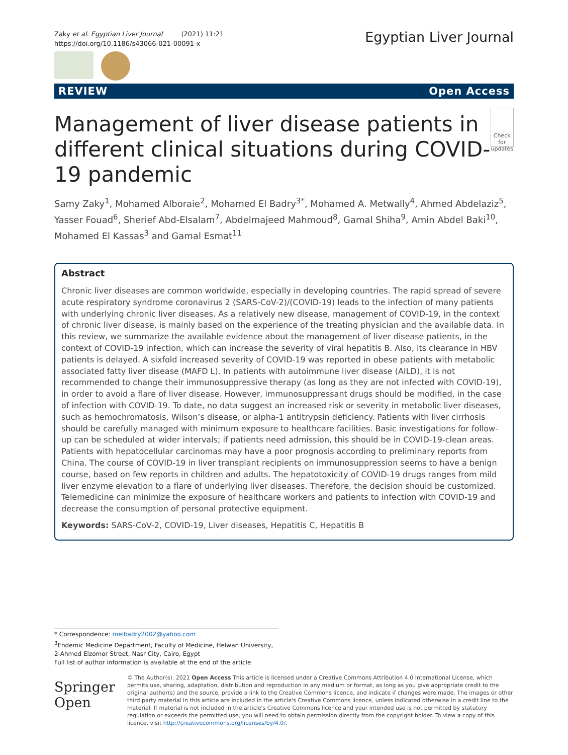Zaky et al. Egyptian Liver Journal (2021) 11:21
https://doi.org/10.1186/s43066-021-00091-x
Egyptian Liver Journal
REVIEW Open Access
Management of liver disease patients in different clinical situations during COVID-19 pandemic
Check for updates
Samy Zaky<sup>1</sup>, Mohamed Alboraie<sup>2</sup>, Mohamed El Badry<sup>3*</sup>, Mohamed A. Metwally<sup>4</sup>, Ahmed Abdelaziz<sup>5</sup>, Yasser Fouad<sup>6</sup>, Sherief Abd-Elsalam<sup>7</sup>, Abdelmajeed Mahmoud<sup>8</sup>, Gamal Shiha<sup>9</sup>, Amin Abdel Baki<sup>10</sup>, Mohamed El Kassas<sup>3</sup> and Gamal Esmat<sup>11</sup>
Abstract
Chronic liver diseases are common worldwide, especially in developing countries. The rapid spread of severe acute respiratory syndrome coronavirus 2 (SARS-CoV-2)/(COVID-19) leads to the infection of many patients with underlying chronic liver diseases. As a relatively new disease, management of COVID-19, in the context of chronic liver disease, is mainly based on the experience of the treating physician and the available data. In this review, we summarize the available evidence about the management of liver disease patients, in the context of COVID-19 infection, which can increase the severity of viral hepatitis B. Also, its clearance in HBV patients is delayed. A sixfold increased severity of COVID-19 was reported in obese patients with metabolic associated fatty liver disease (MAFD L). In patients with autoimmune liver disease (AILD), it is not recommended to change their immunosuppressive therapy (as long as they are not infected with COVID-19), in order to avoid a flare of liver disease. However, immunosuppressant drugs should be modified, in the case of infection with COVID-19. To date, no data suggest an increased risk or severity in metabolic liver diseases, such as hemochromatosis, Wilson’s disease, or alpha-1 antitrypsin deficiency. Patients with liver cirrhosis should be carefully managed with minimum exposure to healthcare facilities. Basic investigations for follow-up can be scheduled at wider intervals; if patients need admission, this should be in COVID-19-clean areas. Patients with hepatocellular carcinomas may have a poor prognosis according to preliminary reports from China. The course of COVID-19 in liver transplant recipients on immunosuppression seems to have a benign course, based on few reports in children and adults. The hepatotoxicity of COVID-19 drugs ranges from mild liver enzyme elevation to a flare of underlying liver diseases. Therefore, the decision should be customized. Telemedicine can minimize the exposure of healthcare workers and patients to infection with COVID-19 and decrease the consumption of personal protective equipment.
Keywords: SARS-CoV-2, COVID-19, Liver diseases, Hepatitis C, Hepatitis B
* Correspondence: melbadry2002@yahoo.com
<sup>3</sup> Endemic Medicine Department, Faculty of Medicine, Helwan University, 2-Ahmed Elzomor Street, Nasr City, Cairo, Egypt
Full list of author information is available at the end of the article
Springer Open
© The Author(s). 2021 Open Access This article is licensed under a Creative Commons Attribution 4.0 International License, which permits use, sharing, adaptation, distribution and reproduction in any medium or format, as long as you give appropriate credit to the original author(s) and the source, provide a link to the Creative Commons licence, and indicate if changes were made. The images or other third party material in this article are included in the article's Creative Commons licence, unless indicated otherwise in a credit line to the material. If material is not included in the article's Creative Commons licence and your intended use is not permitted by statutory regulation or exceeds the permitted use, you will need to obtain permission directly from the copyright holder. To view a copy of this licence, visit http://creativecommons.org/licenses/by/4.0/.